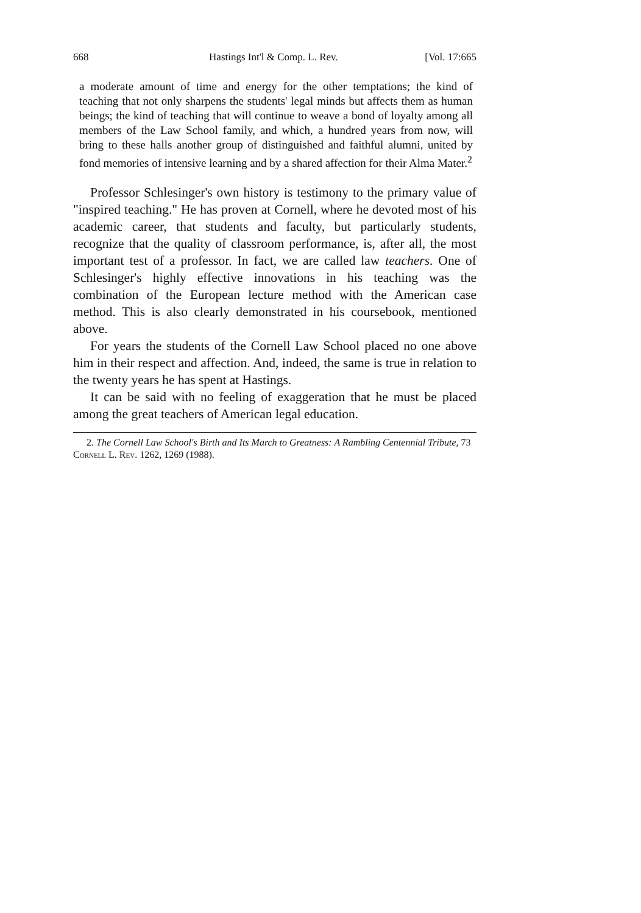668 Hastings Int'l & Comp. L. Rev. [Vol. 17:665
a moderate amount of time and energy for the other temptations; the kind of teaching that not only sharpens the students' legal minds but affects them as human beings; the kind of teaching that will continue to weave a bond of loyalty among all members of the Law School family, and which, a hundred years from now, will bring to these halls another group of distinguished and faithful alumni, united by fond memories of intensive learning and by a shared affection for their Alma Mater.<sup>2</sup>
Professor Schlesinger's own history is testimony to the primary value of "inspired teaching." He has proven at Cornell, where he devoted most of his academic career, that students and faculty, but particularly students, recognize that the quality of classroom performance, is, after all, the most important test of a professor. In fact, we are called law teachers. One of Schlesinger's highly effective innovations in his teaching was the combination of the European lecture method with the American case method. This is also clearly demonstrated in his coursebook, mentioned above.
For years the students of the Cornell Law School placed no one above him in their respect and affection. And, indeed, the same is true in relation to the twenty years he has spent at Hastings.
It can be said with no feeling of exaggeration that he must be placed among the great teachers of American legal education.
2. The Cornell Law School's Birth and Its March to Greatness: A Rambling Centennial Tribute, 73 Cornell L. Rev. 1262, 1269 (1988).